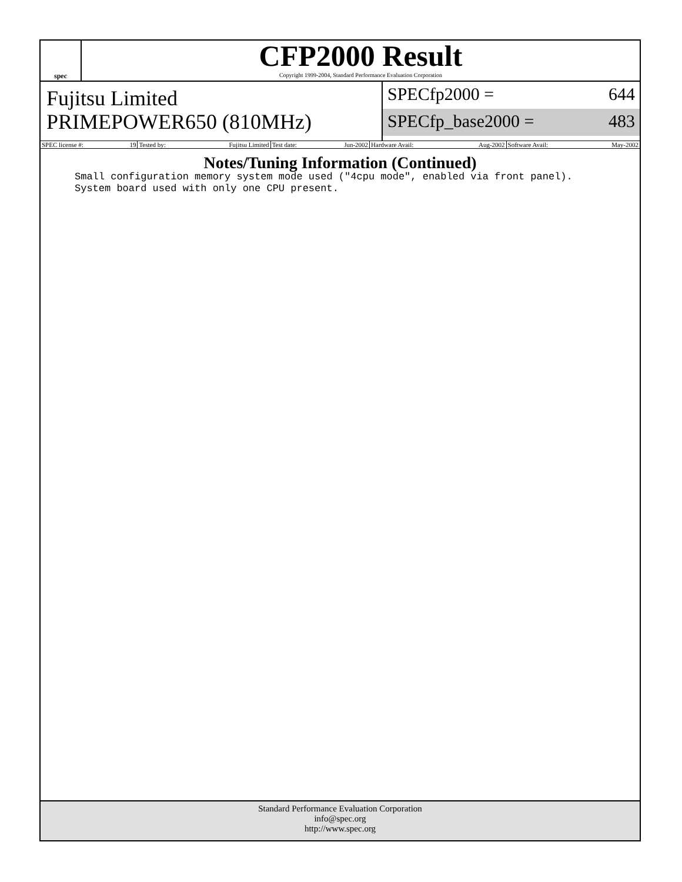spec
CFP2000 Result
Copyright 1999-2004, Standard Performance Evaluation Corporation
Fujitsu Limited
PRIMEPOWER650 (810MHz)
SPECfp2000 = 644
SPECfp_base2000 = 483
| SPEC license #: 19 | Tested by: Fujitsu Limited | Test date: Jun-2002 | Hardware Avail: Aug-2002 | Software Avail: May-2002 |
Notes/Tuning Information (Continued)
Small configuration memory system mode used ("4cpu mode", enabled via front panel).
System board used with only one CPU present.
Standard Performance Evaluation Corporation
info@spec.org
http://www.spec.org